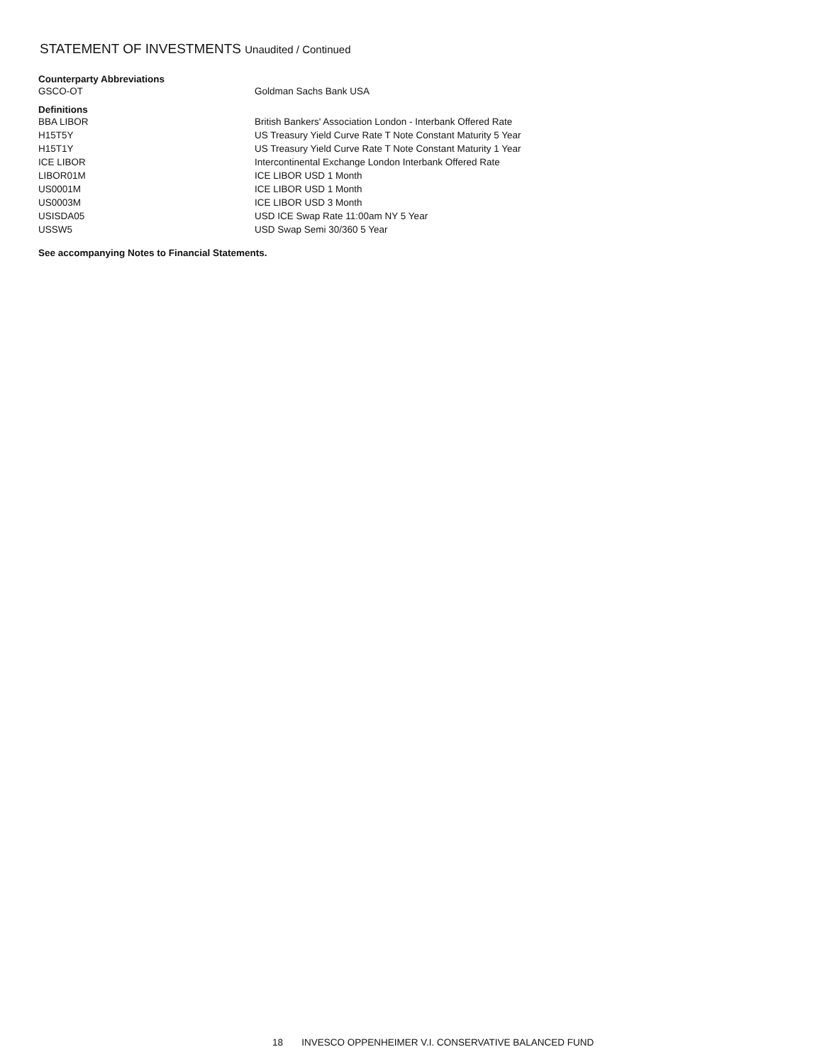STATEMENT OF INVESTMENTS Unaudited / Continued
Counterparty Abbreviations
| GSCO-OT | Goldman Sachs Bank USA |
Definitions
| BBA LIBOR | British Bankers' Association London - Interbank Offered Rate |
| H15T5Y | US Treasury Yield Curve Rate T Note Constant Maturity 5 Year |
| H15T1Y | US Treasury Yield Curve Rate T Note Constant Maturity 1 Year |
| ICE LIBOR | Intercontinental Exchange London Interbank Offered Rate |
| LIBOR01M | ICE LIBOR USD 1 Month |
| US0001M | ICE LIBOR USD 1 Month |
| US0003M | ICE LIBOR USD 3 Month |
| USISDA05 | USD ICE Swap Rate 11:00am NY 5 Year |
| USSW5 | USD Swap Semi 30/360 5 Year |
See accompanying Notes to Financial Statements.
18 INVESCO OPPENHEIMER V.I. CONSERVATIVE BALANCED FUND